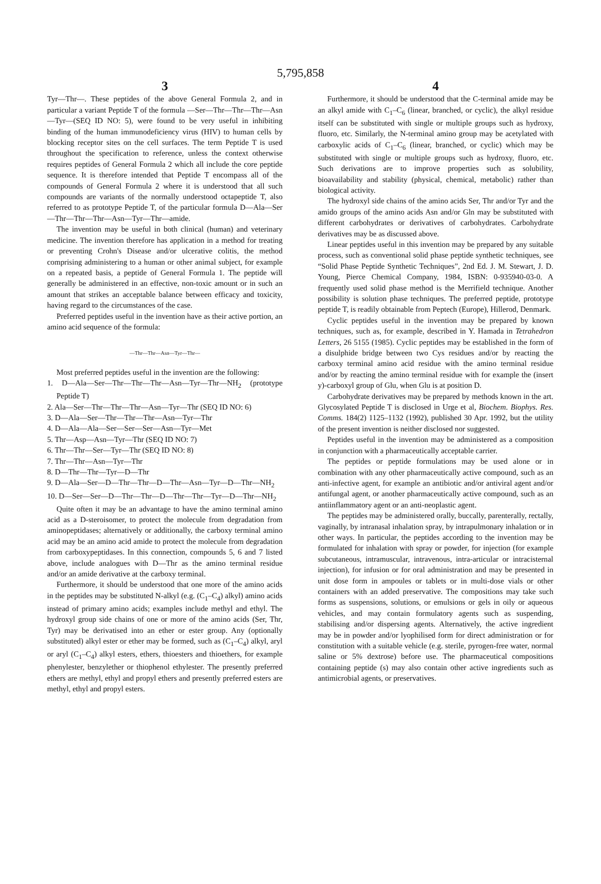5,795,858
3
Tyr—Thr—. These peptides of the above General Formula 2, and in particular a variant Peptide T of the formula —Ser—Thr—Thr—Thr—Asn—Tyr—(SEQ ID NO: 5), were found to be very useful in inhibiting binding of the human immunodeficiency virus (HIV) to human cells by blocking receptor sites on the cell surfaces. The term Peptide T is used throughout the specification to reference, unless the context otherwise requires peptides of General Formula 2 which all include the core peptide sequence. It is therefore intended that Peptide T encompass all of the compounds of General Formula 2 where it is understood that all such compounds are variants of the normally understood octapeptide T, also referred to as prototype Peptide T, of the particular formula D—Ala—Ser—Thr—Thr—Thr—Asn—Tyr—Thr—amide.
The invention may be useful in both clinical (human) and veterinary medicine. The invention therefore has application in a method for treating or preventing Crohn's Disease and/or ulcerative colitis, the method comprising administering to a human or other animal subject, for example on a repeated basis, a peptide of General Formula 1. The peptide will generally be administered in an effective, non-toxic amount or in such an amount that strikes an acceptable balance between efficacy and toxicity, having regard to the circumstances of the case.
Preferred peptides useful in the invention have as their active portion, an amino acid sequence of the formula:
—Thr—Thr—Asn—Tyr—Thr—
Most preferred peptides useful in the invention are the following:
1. D—Ala—Ser—Thr—Thr—Thr—Asn—Tyr—Thr—NH<sub>2</sub> (prototype Peptide T)
2. Ala—Ser—Thr—Thr—Thr—Asn—Tyr—Thr (SEQ ID NO: 6)
3. D—Ala—Ser—Thr—Thr—Thr—Asn—Tyr—Thr
4. D—Ala—Ala—Ser—Ser—Ser—Asn—Tyr—Met
5. Thr—Asp—Asn—Tyr—Thr (SEQ ID NO: 7)
6. Thr—Thr—Ser—Tyr—Thr (SEQ ID NO: 8)
7. Thr—Thr—Asn—Tyr—Thr
8. D—Thr—Thr—Tyr—D—Thr
9. D—Ala—Ser—D—Thr—Thr—D—Thr—Asn—Tyr—D—Thr—NH<sub>2</sub>
10. D—Ser—Ser—D—Thr—Thr—D—Thr—Thr—Tyr—D—Thr—NH<sub>2</sub>
Quite often it may be an advantage to have the amino terminal amino acid as a D-steroisomer, to protect the molecule from degradation from aminopeptidases; alternatively or additionally, the carboxy terminal amino acid may be an amino acid amide to protect the molecule from degradation from carboxypeptidases. In this connection, compounds 5, 6 and 7 listed above, include analogues with D—Thr as the amino terminal residue and/or an amide derivative at the carboxy terminal.
Furthermore, it should be understood that one more of the amino acids in the peptides may be substituted N-alkyl (e.g. (C<sub>1</sub>–C<sub>4</sub>) alkyl) amino acids instead of primary amino acids; examples include methyl and ethyl. The hydroxyl group side chains of one or more of the amino acids (Ser, Thr, Tyr) may be derivatised into an ether or ester group. Any (optionally substituted) alkyl ester or ether may be formed, such as (C<sub>1</sub>–C<sub>4</sub>) alkyl, aryl or aryl (C<sub>1</sub>–C<sub>4</sub>) alkyl esters, ethers, thioesters and thioethers, for example phenylester, benzylether or thiophenol ethylester. The presently preferred ethers are methyl, ethyl and propyl ethers and presently preferred esters are methyl, ethyl and propyl esters.
4
Furthermore, it should be understood that the C-terminal amide may be an alkyl amide with C<sub>1</sub>–C<sub>6</sub> (linear, branched, or cyclic), the alkyl residue itself can be substituted with single or multiple groups such as hydroxy, fluoro, etc. Similarly, the N-terminal amino group may be acetylated with carboxylic acids of C<sub>1</sub>–C<sub>6</sub> (linear, branched, or cyclic) which may be substituted with single or multiple groups such as hydroxy, fluoro, etc. Such derivations are to improve properties such as solubility, bioavailability and stability (physical, chemical, metabolic) rather than biological activity.
The hydroxyl side chains of the amino acids Ser, Thr and/or Tyr and the amido groups of the amino acids Asn and/or Gln may be substituted with different carbohydrates or derivatives of carbohydrates. Carbohydrate derivatives may be as discussed above.
Linear peptides useful in this invention may be prepared by any suitable process, such as conventional solid phase peptide synthetic techniques, see “Solid Phase Peptide Synthetic Techniques”, 2nd Ed. J. M. Stewart, J. D. Young, Pierce Chemical Company, 1984, ISBN: 0-935940-03-0. A frequently used solid phase method is the Merrifield technique. Another possibility is solution phase techniques. The preferred peptide, prototype peptide T, is readily obtainable from Peptech (Europe), Hillerod, Denmark.
Cyclic peptides useful in the invention may be prepared by known techniques, such as, for example, described in Y. Hamada in Tetrahedron Letters, 26 5155 (1985). Cyclic peptides may be established in the form of a disulphide bridge between two Cys residues and/or by reacting the carboxy terminal amino acid residue with the amino terminal residue and/or by reacting the amino terminal residue with for example the (insert y)-carboxyl group of Glu, when Glu is at position D.
Carbohydrate derivatives may be prepared by methods known in the art. Glycosylated Peptide T is disclosed in Urge et al, Biochem. Biophys. Res. Comms. 184(2) 1125–1132 (1992), published 30 Apr. 1992, but the utility of the present invention is neither disclosed nor suggested.
Peptides useful in the invention may be administered as a composition in conjunction with a pharmaceutically acceptable carrier.
The peptides or peptide formulations may be used alone or in combination with any other pharmaceutically active compound, such as an anti-infective agent, for example an antibiotic and/or antiviral agent and/or antifungal agent, or another pharmaceutically active compound, such as an antiinflammatory agent or an anti-neoplastic agent.
The peptides may be administered orally, buccally, parenterally, rectally, vaginally, by intranasal inhalation spray, by intrapulmonary inhalation or in other ways. In particular, the peptides according to the invention may be formulated for inhalation with spray or powder, for injection (for example subcutaneous, intramuscular, intravenous, intra-articular or intracisternal injection), for infusion or for oral administration and may be presented in unit dose form in ampoules or tablets or in multi-dose vials or other containers with an added preservative. The compositions may take such forms as suspensions, solutions, or emulsions or gels in oily or aqueous vehicles, and may contain formulatory agents such as suspending, stabilising and/or dispersing agents. Alternatively, the active ingredient may be in powder and/or lyophilised form for direct administration or for constitution with a suitable vehicle (e.g. sterile, pyrogen-free water, normal saline or 5% dextrose) before use. The pharmaceutical compositions containing peptide (s) may also contain other active ingredients such as antimicrobial agents, or preservatives.